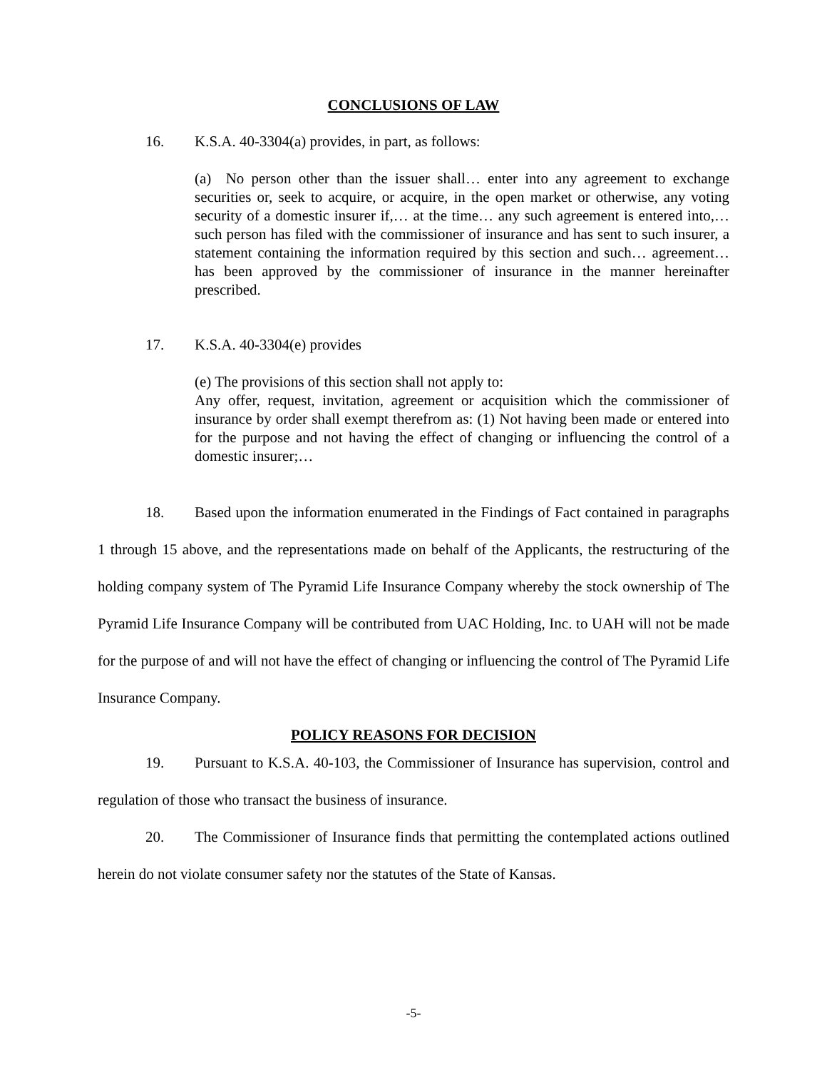CONCLUSIONS OF LAW
16. K.S.A. 40-3304(a) provides, in part, as follows:
(a) No person other than the issuer shall… enter into any agreement to exchange securities or, seek to acquire, or acquire, in the open market or otherwise, any voting security of a domestic insurer if,… at the time… any such agreement is entered into,… such person has filed with the commissioner of insurance and has sent to such insurer, a statement containing the information required by this section and such… agreement… has been approved by the commissioner of insurance in the manner hereinafter prescribed.
17. K.S.A. 40-3304(e) provides
(e) The provisions of this section shall not apply to:
Any offer, request, invitation, agreement or acquisition which the commissioner of insurance by order shall exempt therefrom as: (1) Not having been made or entered into for the purpose and not having the effect of changing or influencing the control of a domestic insurer;…
18. Based upon the information enumerated in the Findings of Fact contained in paragraphs 1 through 15 above, and the representations made on behalf of the Applicants, the restructuring of the holding company system of The Pyramid Life Insurance Company whereby the stock ownership of The Pyramid Life Insurance Company will be contributed from UAC Holding, Inc. to UAH will not be made for the purpose of and will not have the effect of changing or influencing the control of The Pyramid Life Insurance Company.
POLICY REASONS FOR DECISION
19. Pursuant to K.S.A. 40-103, the Commissioner of Insurance has supervision, control and regulation of those who transact the business of insurance.
20. The Commissioner of Insurance finds that permitting the contemplated actions outlined herein do not violate consumer safety nor the statutes of the State of Kansas.
-5-